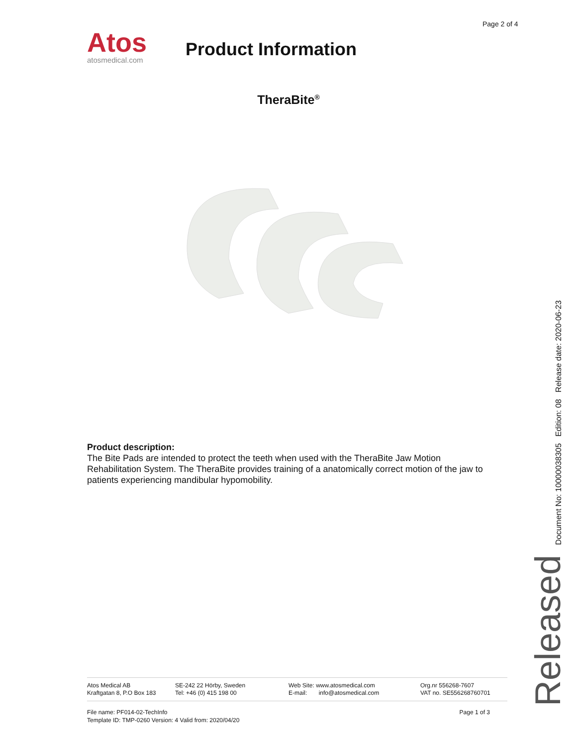Page 2 of 4
Atos
atosmedical.com
Product Information
TheraBite<sup>®</sup>
Product description:
The Bite Pads are intended to protect the teeth when used with the TheraBite Jaw Motion Rehabilitation System. The TheraBite provides training of a anatomically correct motion of the jaw to patients experiencing mandibular hypomobility.
Released Document No: 10000038305 Edition: 08 Release date: 2020-06-23
Atos Medical AB
Kraftgatan 8, P.O Box 183
SE-242 22 Hörby, Sweden
Tel: +46 (0) 415 198 00
Web Site: www.atosmedical.com
E-mail: info@atosmedical.com
Org.nr 556268-7607
VAT no. SE556268760701
Page 1 of 3 File name: PF014-02-TechInfo
Template ID: TMP-0260 Version: 4 Valid from: 2020/04/20